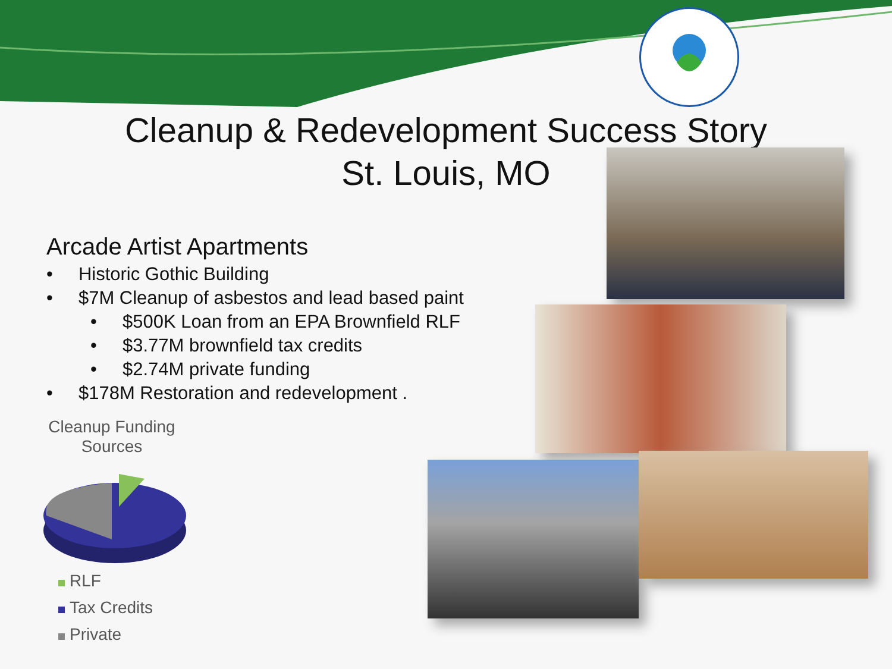Cleanup & Redevelopment Success Story
St. Louis, MO
Arcade Artist Apartments
• Historic Gothic Building
• $7M Cleanup of asbestos and lead based paint
• $500K Loan from an EPA Brownfield RLF
• $3.77M brownfield tax credits
• $2.74M private funding
• $178M Restoration and redevelopment .
Cleanup Funding
Sources
RLF
Tax Credits
Private